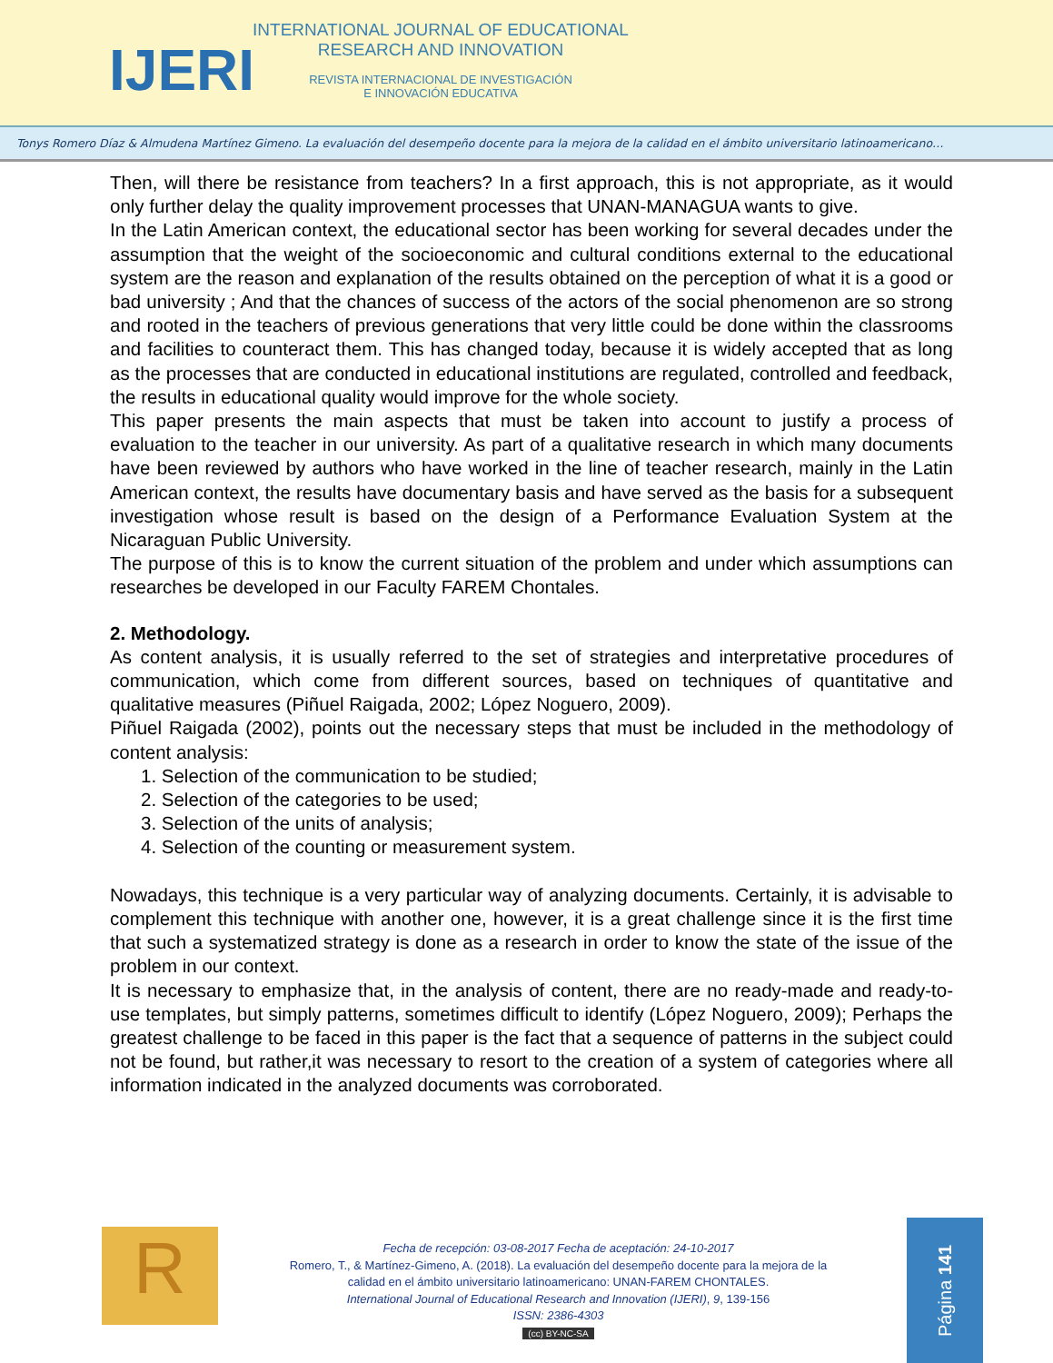IJERI
INTERNATIONAL JOURNAL OF EDUCATIONAL
RESEARCH AND INNOVATION
REVISTA INTERNACIONAL DE INVESTIGACIÓN
E INNOVACIÓN EDUCATIVA
Tonys Romero Díaz & Almudena Martínez Gimeno. La evaluación del desempeño docente para la mejora de la calidad en el ámbito universitario latinoamericano…
Then, will there be resistance from teachers? In a first approach, this is not appropriate, as it would only further delay the quality improvement processes that UNAN-MANAGUA wants to give.
In the Latin American context, the educational sector has been working for several decades under the assumption that the weight of the socioeconomic and cultural conditions external to the educational system are the reason and explanation of the results obtained on the perception of what it is a good or bad university ; And that the chances of success of the actors of the social phenomenon are so strong and rooted in the teachers of previous generations that very little could be done within the classrooms and facilities to counteract them. This has changed today, because it is widely accepted that as long as the processes that are conducted in educational institutions are regulated, controlled and feedback, the results in educational quality would improve for the whole society.
This paper presents the main aspects that must be taken into account to justify a process of evaluation to the teacher in our university. As part of a qualitative research in which many documents have been reviewed by authors who have worked in the line of teacher research, mainly in the Latin American context, the results have documentary basis and have served as the basis for a subsequent investigation whose result is based on the design of a Performance Evaluation System at the Nicaraguan Public University.
The purpose of this is to know the current situation of the problem and under which assumptions can researches be developed in our Faculty FAREM Chontales.
2. Methodology.
As content analysis, it is usually referred to the set of strategies and interpretative procedures of communication, which come from different sources, based on techniques of quantitative and qualitative measures (Piñuel Raigada, 2002; López Noguero, 2009).
Piñuel Raigada (2002), points out the necessary steps that must be included in the methodology of content analysis:
1. Selection of the communication to be studied;
2. Selection of the categories to be used;
3. Selection of the units of analysis;
4. Selection of the counting or measurement system.
Nowadays, this technique is a very particular way of analyzing documents. Certainly, it is advisable to complement this technique with another one, however, it is a great challenge since it is the first time that such a systematized strategy is done as a research in order to know the state of the issue of the problem in our context.
It is necessary to emphasize that, in the analysis of content, there are no ready-made and ready-to-use templates, but simply patterns, sometimes difficult to identify (López Noguero, 2009); Perhaps the greatest challenge to be faced in this paper is the fact that a sequence of patterns in the subject could not be found, but rather,it was necessary to resort to the creation of a system of categories where all information indicated in the analyzed documents was corroborated.
R
Fecha de recepción: 03-08-2017 Fecha de aceptación: 24-10-2017
Romero, T., & Martínez-Gimeno, A. (2018). La evaluación del desempeño docente para la mejora de la
calidad en el ámbito universitario latinoamericano: UNAN-FAREM CHONTALES.
International Journal of Educational Research and Innovation (IJERI), 9, 139-156
ISSN: 2386-4303
(cc) BY-NC-SA
Página 141